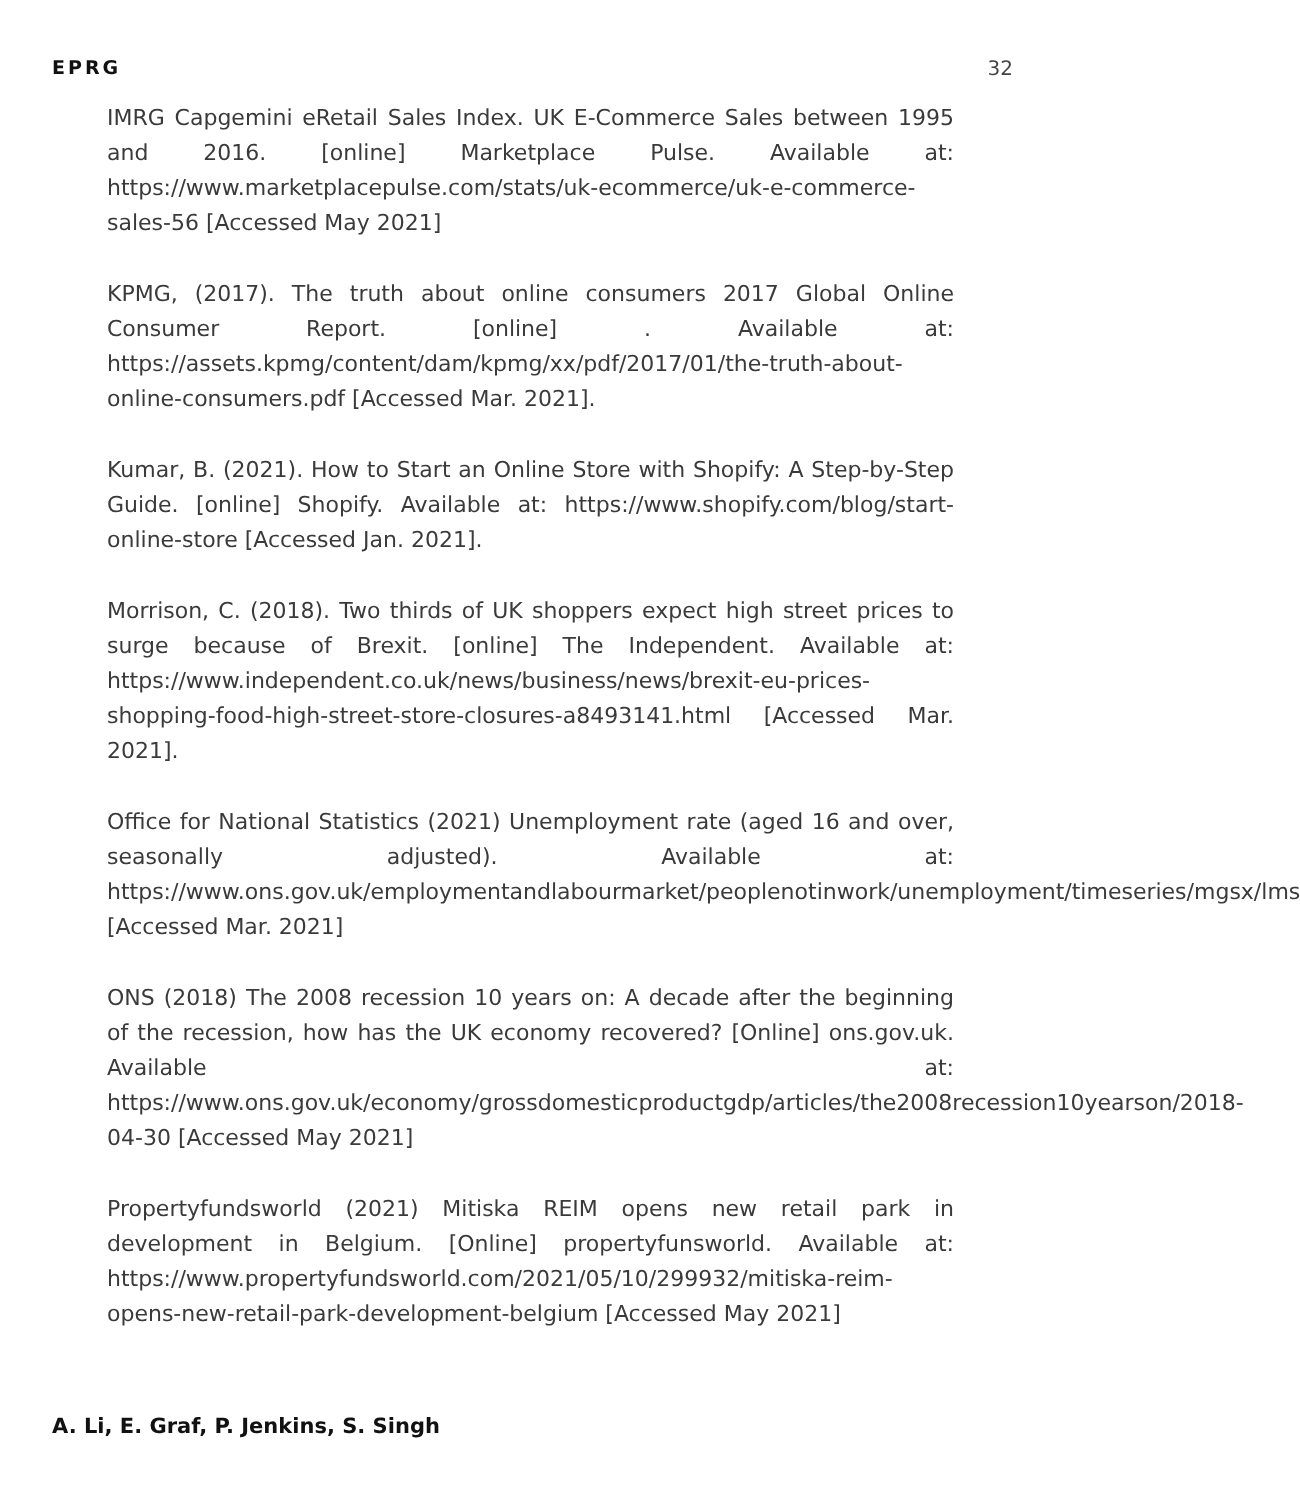EPRG 32
IMRG Capgemini eRetail Sales Index. UK E-Commerce Sales between 1995 and 2016. [online] Marketplace Pulse. Available at: https://www.marketplacepulse.com/stats/uk-ecommerce/uk-e-commerce-sales-56 [Accessed May 2021]
KPMG, (2017). The truth about online consumers 2017 Global Online Consumer Report. [online] . Available at: https://assets.kpmg/content/dam/kpmg/xx/pdf/2017/01/the-truth-about-online-consumers.pdf [Accessed Mar. 2021].
Kumar, B. (2021). How to Start an Online Store with Shopify: A Step-by-Step Guide. [online] Shopify. Available at: https://www.shopify.com/blog/start-online-store [Accessed Jan. 2021].
Morrison, C. (2018). Two thirds of UK shoppers expect high street prices to surge because of Brexit. [online] The Independent. Available at: https://www.independent.co.uk/news/business/news/brexit-eu-prices-shopping-food-high-street-store-closures-a8493141.html [Accessed Mar. 2021].
Office for National Statistics (2021) Unemployment rate (aged 16 and over, seasonally adjusted). Available at: https://www.ons.gov.uk/employmentandlabourmarket/peoplenotinwork/unemployment/timeseries/mgsx/lms [Accessed Mar. 2021]
ONS (2018) The 2008 recession 10 years on: A decade after the beginning of the recession, how has the UK economy recovered? [Online] ons.gov.uk. Available at: https://www.ons.gov.uk/economy/grossdomesticproductgdp/articles/the2008recession10yearson/2018-04-30 [Accessed May 2021]
Propertyfundsworld (2021) Mitiska REIM opens new retail park in development in Belgium. [Online] propertyfunsworld. Available at: https://www.propertyfundsworld.com/2021/05/10/299932/mitiska-reim-opens-new-retail-park-development-belgium [Accessed May 2021]
A. Li, E. Graf, P. Jenkins, S. Singh